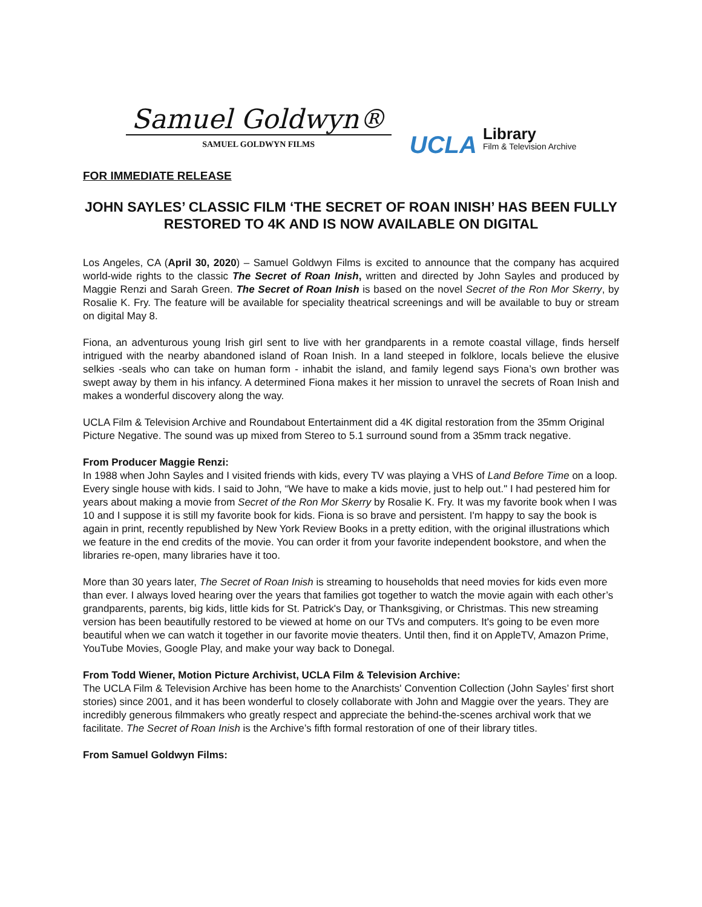Samuel Goldwyn®
SAMUEL GOLDWYN FILMS
UCLA
Library
Film & Television Archive
FOR IMMEDIATE RELEASE
JOHN SAYLES’ CLASSIC FILM ‘THE SECRET OF ROAN INISH’ HAS BEEN FULLY RESTORED TO 4K AND IS NOW AVAILABLE ON DIGITAL
Los Angeles, CA (April 30, 2020) – Samuel Goldwyn Films is excited to announce that the company has acquired world-wide rights to the classic The Secret of Roan Inish, written and directed by John Sayles and produced by Maggie Renzi and Sarah Green. The Secret of Roan Inish is based on the novel Secret of the Ron Mor Skerry, by Rosalie K. Fry. The feature will be available for speciality theatrical screenings and will be available to buy or stream on digital May 8.
Fiona, an adventurous young Irish girl sent to live with her grandparents in a remote coastal village, finds herself intrigued with the nearby abandoned island of Roan Inish. In a land steeped in folklore, locals believe the elusive selkies -seals who can take on human form - inhabit the island, and family legend says Fiona’s own brother was swept away by them in his infancy. A determined Fiona makes it her mission to unravel the secrets of Roan Inish and makes a wonderful discovery along the way.
UCLA Film & Television Archive and Roundabout Entertainment did a 4K digital restoration from the 35mm Original Picture Negative. The sound was up mixed from Stereo to 5.1 surround sound from a 35mm track negative.
From Producer Maggie Renzi:
In 1988 when John Sayles and I visited friends with kids, every TV was playing a VHS of Land Before Time on a loop. Every single house with kids. I said to John, “We have to make a kids movie, just to help out." I had pestered him for years about making a movie from Secret of the Ron Mor Skerry by Rosalie K. Fry. It was my favorite book when I was 10 and I suppose it is still my favorite book for kids. Fiona is so brave and persistent. I'm happy to say the book is again in print, recently republished by New York Review Books in a pretty edition, with the original illustrations which we feature in the end credits of the movie. You can order it from your favorite independent bookstore, and when the libraries re-open, many libraries have it too.
More than 30 years later, The Secret of Roan Inish is streaming to households that need movies for kids even more than ever. I always loved hearing over the years that families got together to watch the movie again with each other’s grandparents, parents, big kids, little kids for St. Patrick's Day, or Thanksgiving, or Christmas. This new streaming version has been beautifully restored to be viewed at home on our TVs and computers. It's going to be even more beautiful when we can watch it together in our favorite movie theaters. Until then, find it on AppleTV, Amazon Prime, YouTube Movies, Google Play, and make your way back to Donegal.
From Todd Wiener, Motion Picture Archivist, UCLA Film & Television Archive:
The UCLA Film & Television Archive has been home to the Anarchists' Convention Collection (John Sayles’ first short stories) since 2001, and it has been wonderful to closely collaborate with John and Maggie over the years. They are incredibly generous filmmakers who greatly respect and appreciate the behind-the-scenes archival work that we facilitate. The Secret of Roan Inish is the Archive’s fifth formal restoration of one of their library titles.
From Samuel Goldwyn Films: